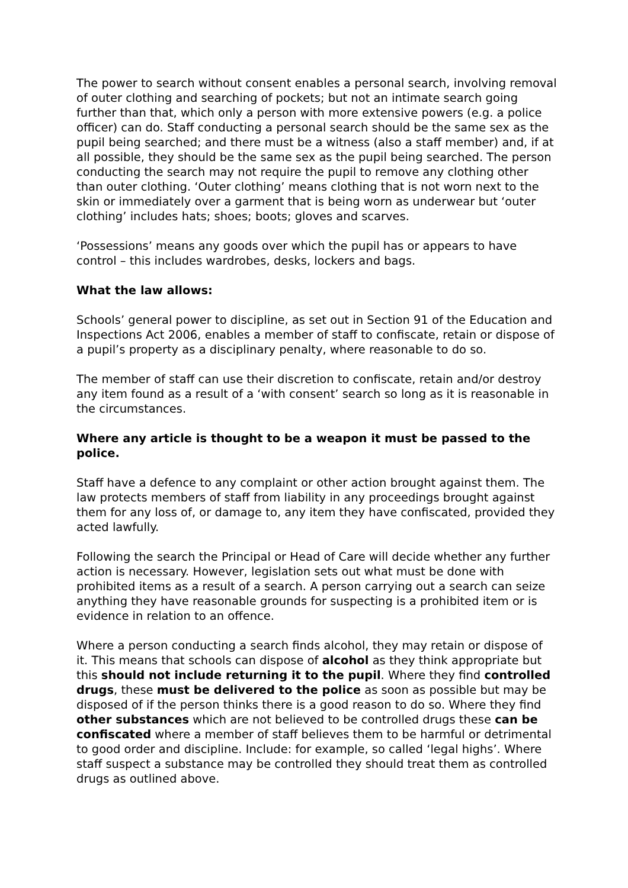The power to search without consent enables a personal search, involving removal of outer clothing and searching of pockets; but not an intimate search going further than that, which only a person with more extensive powers (e.g. a police officer) can do. Staff conducting a personal search should be the same sex as the pupil being searched; and there must be a witness (also a staff member) and, if at all possible, they should be the same sex as the pupil being searched. The person conducting the search may not require the pupil to remove any clothing other than outer clothing. ‘Outer clothing’ means clothing that is not worn next to the skin or immediately over a garment that is being worn as underwear but ‘outer clothing’ includes hats; shoes; boots; gloves and scarves.
‘Possessions’ means any goods over which the pupil has or appears to have control – this includes wardrobes, desks, lockers and bags.
What the law allows:
Schools’ general power to discipline, as set out in Section 91 of the Education and Inspections Act 2006, enables a member of staff to confiscate, retain or dispose of a pupil’s property as a disciplinary penalty, where reasonable to do so.
The member of staff can use their discretion to confiscate, retain and/or destroy any item found as a result of a ‘with consent’ search so long as it is reasonable in the circumstances.
Where any article is thought to be a weapon it must be passed to the police.
Staff have a defence to any complaint or other action brought against them. The law protects members of staff from liability in any proceedings brought against them for any loss of, or damage to, any item they have confiscated, provided they acted lawfully.
Following the search the Principal or Head of Care will decide whether any further action is necessary. However, legislation sets out what must be done with prohibited items as a result of a search. A person carrying out a search can seize anything they have reasonable grounds for suspecting is a prohibited item or is evidence in relation to an offence.
Where a person conducting a search finds alcohol, they may retain or dispose of it. This means that schools can dispose of alcohol as they think appropriate but this should not include returning it to the pupil. Where they find controlled drugs, these must be delivered to the police as soon as possible but may be disposed of if the person thinks there is a good reason to do so. Where they find other substances which are not believed to be controlled drugs these can be confiscated where a member of staff believes them to be harmful or detrimental to good order and discipline. Include: for example, so called ‘legal highs’. Where staff suspect a substance may be controlled they should treat them as controlled drugs as outlined above.